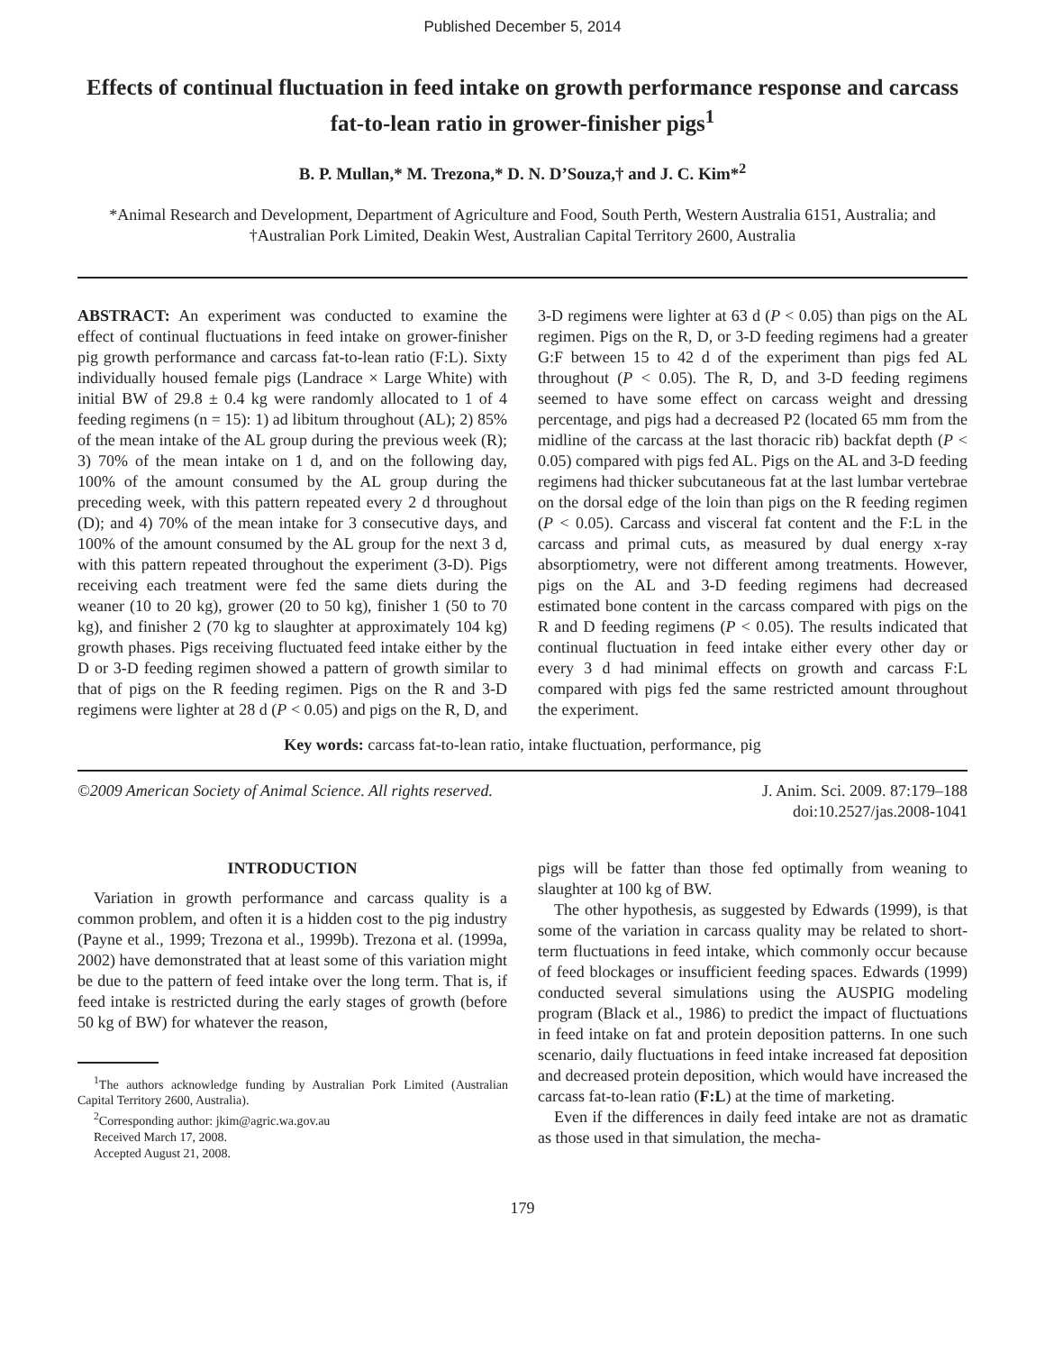Published December 5, 2014
Effects of continual fluctuation in feed intake on growth performance response and carcass fat-to-lean ratio in grower-finisher pigs<sup>1</sup>
B. P. Mullan,* M. Trezona,* D. N. D’Souza,† and J. C. Kim*<sup>2</sup>
*Animal Research and Development, Department of Agriculture and Food, South Perth, Western Australia 6151, Australia; and †Australian Pork Limited, Deakin West, Australian Capital Territory 2600, Australia
ABSTRACT: An experiment was conducted to examine the effect of continual fluctuations in feed intake on grower-finisher pig growth performance and carcass fat-to-lean ratio (F:L). Sixty individually housed female pigs (Landrace × Large White) with initial BW of 29.8 ± 0.4 kg were randomly allocated to 1 of 4 feeding regimens (n = 15): 1) ad libitum throughout (AL); 2) 85% of the mean intake of the AL group during the previous week (R); 3) 70% of the mean intake on 1 d, and on the following day, 100% of the amount consumed by the AL group during the preceding week, with this pattern repeated every 2 d throughout (D); and 4) 70% of the mean intake for 3 consecutive days, and 100% of the amount consumed by the AL group for the next 3 d, with this pattern repeated throughout the experiment (3-D). Pigs receiving each treatment were fed the same diets during the weaner (10 to 20 kg), grower (20 to 50 kg), finisher 1 (50 to 70 kg), and finisher 2 (70 kg to slaughter at approximately 104 kg) growth phases. Pigs receiving fluctuated feed intake either by the D or 3-D feeding regimen showed a pattern of growth similar to that of pigs on the R feeding regimen. Pigs on the R and 3-D regimens were lighter at 28 d (P < 0.05) and pigs on the R, D, and 3-D regimens were lighter at 63 d (P < 0.05) than pigs on the AL regimen. Pigs on the R, D, or 3-D feeding regimens had a greater G:F between 15 to 42 d of the experiment than pigs fed AL throughout (P < 0.05). The R, D, and 3-D feeding regimens seemed to have some effect on carcass weight and dressing percentage, and pigs had a decreased P2 (located 65 mm from the midline of the carcass at the last thoracic rib) backfat depth (P < 0.05) compared with pigs fed AL. Pigs on the AL and 3-D feeding regimens had thicker subcutaneous fat at the last lumbar vertebrae on the dorsal edge of the loin than pigs on the R feeding regimen (P < 0.05). Carcass and visceral fat content and the F:L in the carcass and primal cuts, as measured by dual energy x-ray absorptiometry, were not different among treatments. However, pigs on the AL and 3-D feeding regimens had decreased estimated bone content in the carcass compared with pigs on the R and D feeding regimens (P < 0.05). The results indicated that continual fluctuation in feed intake either every other day or every 3 d had minimal effects on growth and carcass F:L compared with pigs fed the same restricted amount throughout the experiment.
Key words: carcass fat-to-lean ratio, intake fluctuation, performance, pig
©2009 American Society of Animal Science. All rights reserved. J. Anim. Sci. 2009. 87:179–188
doi:10.2527/jas.2008-1041
INTRODUCTION
Variation in growth performance and carcass quality is a common problem, and often it is a hidden cost to the pig industry (Payne et al., 1999; Trezona et al., 1999b). Trezona et al. (1999a, 2002) have demonstrated that at least some of this variation might be due to the pattern of feed intake over the long term. That is, if feed intake is restricted during the early stages of growth (before 50 kg of BW) for whatever the reason,
<sup>1</sup> The authors acknowledge funding by Australian Pork Limited (Australian Capital Territory 2600, Australia).
<sup>2</sup> Corresponding author: jkim@agric.wa.gov.au
Received March 17, 2008.
Accepted August 21, 2008.
pigs will be fatter than those fed optimally from weaning to slaughter at 100 kg of BW.
The other hypothesis, as suggested by Edwards (1999), is that some of the variation in carcass quality may be related to short-term fluctuations in feed intake, which commonly occur because of feed blockages or insufficient feeding spaces. Edwards (1999) conducted several simulations using the AUSPIG modeling program (Black et al., 1986) to predict the impact of fluctuations in feed intake on fat and protein deposition patterns. In one such scenario, daily fluctuations in feed intake increased fat deposition and decreased protein deposition, which would have increased the carcass fat-to-lean ratio (F:L) at the time of marketing.
Even if the differences in daily feed intake are not as dramatic as those used in that simulation, the mecha-
179